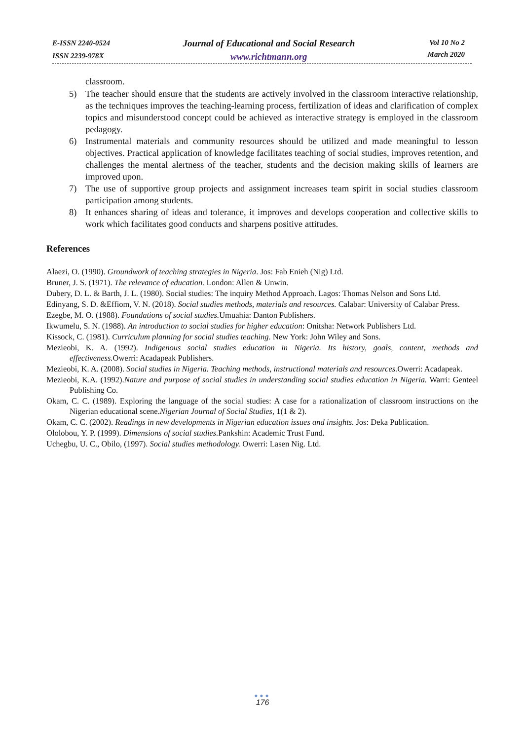E-ISSN 2240-0524
ISSN 2239-978X
Journal of Educational and Social Research
www.richtmann.org
Vol 10 No 2
March 2020
classroom.
5) The teacher should ensure that the students are actively involved in the classroom interactive relationship, as the techniques improves the teaching-learning process, fertilization of ideas and clarification of complex topics and misunderstood concept could be achieved as interactive strategy is employed in the classroom pedagogy.
6) Instrumental materials and community resources should be utilized and made meaningful to lesson objectives. Practical application of knowledge facilitates teaching of social studies, improves retention, and challenges the mental alertness of the teacher, students and the decision making skills of learners are improved upon.
7) The use of supportive group projects and assignment increases team spirit in social studies classroom participation among students.
8) It enhances sharing of ideas and tolerance, it improves and develops cooperation and collective skills to work which facilitates good conducts and sharpens positive attitudes.
References
Alaezi, O. (1990). Groundwork of teaching strategies in Nigeria. Jos: Fab Enieh (Nig) Ltd.
Bruner, J. S. (1971). The relevance of education. London: Allen & Unwin.
Dubery, D. L. & Barth, J. L. (1980). Social studies: The inquiry Method Approach. Lagos: Thomas Nelson and Sons Ltd.
Edinyang, S. D. &Effiom, V. N. (2018). Social studies methods, materials and resources. Calabar: University of Calabar Press.
Ezegbe, M. O. (1988). Foundations of social studies. Umuahia: Danton Publishers.
Ikwumelu, S. N. (1988). An introduction to social studies for higher education: Onitsha: Network Publishers Ltd.
Kissock, C. (1981). Curriculum planning for social studies teaching. New York: John Wiley and Sons.
Mezieobi, K. A. (1992). Indigenous social studies education in Nigeria. Its history, goals, content, methods and effectiveness. Owerri: Acadapeak Publishers.
Mezieobi, K. A. (2008). Social studies in Nigeria. Teaching methods, instructional materials and resources. Owerri: Acadapeak.
Mezieobi, K.A. (1992).Nature and purpose of social studies in understanding social studies education in Nigeria. Warri: Genteel Publishing Co.
Okam, C. C. (1989). Exploring the language of the social studies: A case for a rationalization of classroom instructions on the Nigerian educational scene.Nigerian Journal of Social Studies, 1(1 & 2).
Okam, C. C. (2002). Readings in new developments in Nigerian education issues and insights. Jos: Deka Publication.
Ololobou, Y. P. (1999). Dimensions of social studies. Pankshin: Academic Trust Fund.
Uchegbu, U. C., Obilo, (1997). Social studies methodology. Owerri: Lasen Nig. Ltd.
●●●
176